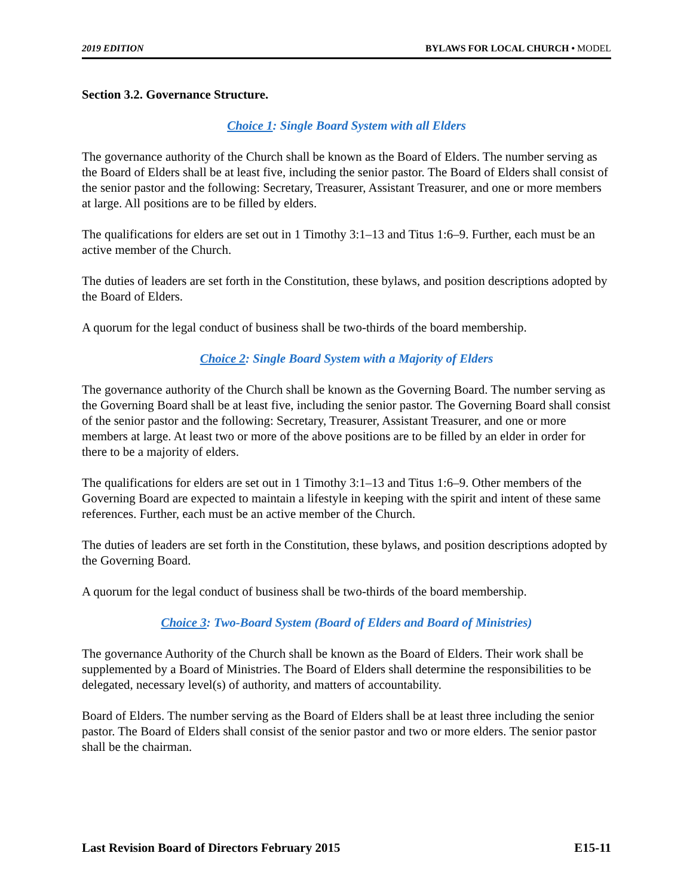2019 EDITION BYLAWS FOR LOCAL CHURCH • MODEL
Section 3.2. Governance Structure.
Choice 1: Single Board System with all Elders
The governance authority of the Church shall be known as the Board of Elders. The number serving as the Board of Elders shall be at least five, including the senior pastor. The Board of Elders shall consist of the senior pastor and the following: Secretary, Treasurer, Assistant Treasurer, and one or more members at large. All positions are to be filled by elders.
The qualifications for elders are set out in 1 Timothy 3:1–13 and Titus 1:6–9. Further, each must be an active member of the Church.
The duties of leaders are set forth in the Constitution, these bylaws, and position descriptions adopted by the Board of Elders.
A quorum for the legal conduct of business shall be two-thirds of the board membership.
Choice 2: Single Board System with a Majority of Elders
The governance authority of the Church shall be known as the Governing Board. The number serving as the Governing Board shall be at least five, including the senior pastor. The Governing Board shall consist of the senior pastor and the following: Secretary, Treasurer, Assistant Treasurer, and one or more members at large. At least two or more of the above positions are to be filled by an elder in order for there to be a majority of elders.
The qualifications for elders are set out in 1 Timothy 3:1–13 and Titus 1:6–9. Other members of the Governing Board are expected to maintain a lifestyle in keeping with the spirit and intent of these same references. Further, each must be an active member of the Church.
The duties of leaders are set forth in the Constitution, these bylaws, and position descriptions adopted by the Governing Board.
A quorum for the legal conduct of business shall be two-thirds of the board membership.
Choice 3: Two-Board System (Board of Elders and Board of Ministries)
The governance Authority of the Church shall be known as the Board of Elders. Their work shall be supplemented by a Board of Ministries. The Board of Elders shall determine the responsibilities to be delegated, necessary level(s) of authority, and matters of accountability.
Board of Elders. The number serving as the Board of Elders shall be at least three including the senior pastor. The Board of Elders shall consist of the senior pastor and two or more elders. The senior pastor shall be the chairman.
Last Revision Board of Directors February 2015 E15-11